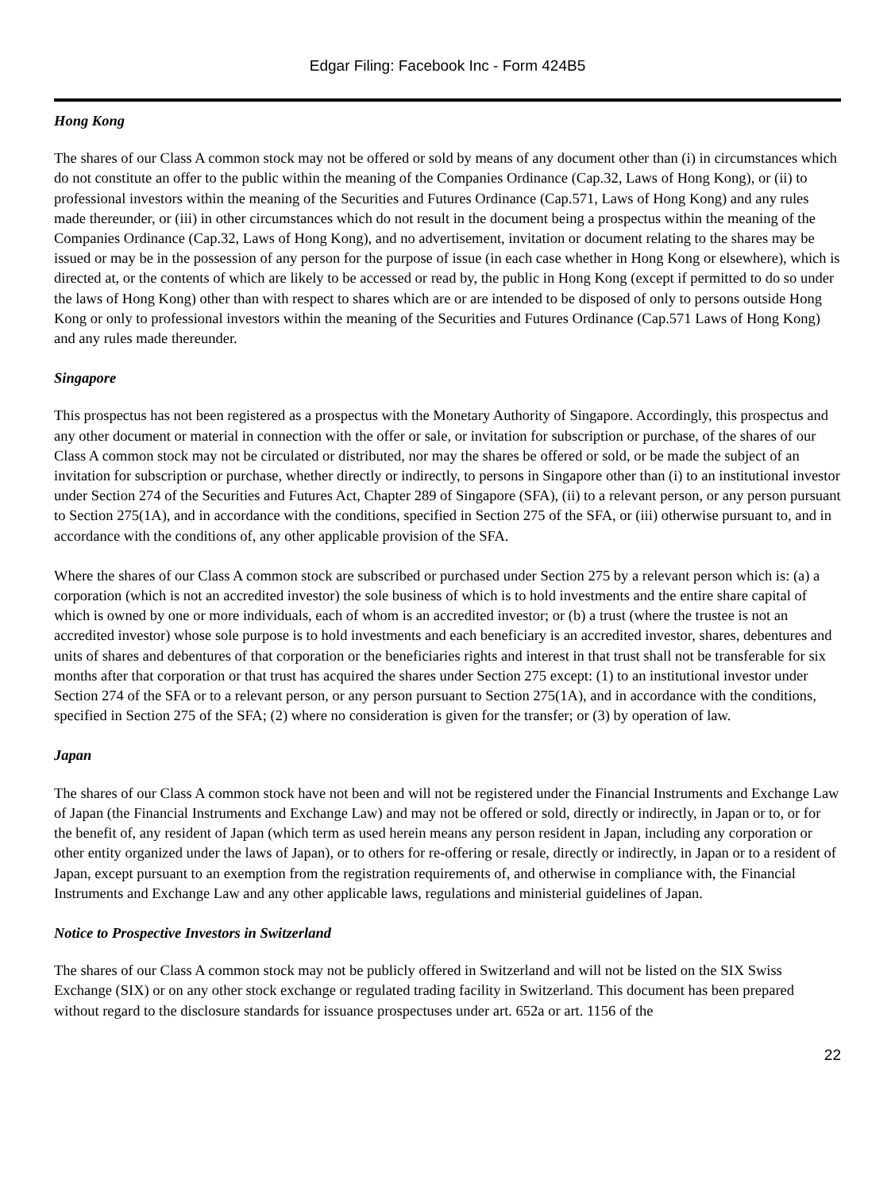Edgar Filing: Facebook Inc - Form 424B5
Hong Kong
The shares of our Class A common stock may not be offered or sold by means of any document other than (i) in circumstances which do not constitute an offer to the public within the meaning of the Companies Ordinance (Cap.32, Laws of Hong Kong), or (ii) to professional investors within the meaning of the Securities and Futures Ordinance (Cap.571, Laws of Hong Kong) and any rules made thereunder, or (iii) in other circumstances which do not result in the document being a prospectus within the meaning of the Companies Ordinance (Cap.32, Laws of Hong Kong), and no advertisement, invitation or document relating to the shares may be issued or may be in the possession of any person for the purpose of issue (in each case whether in Hong Kong or elsewhere), which is directed at, or the contents of which are likely to be accessed or read by, the public in Hong Kong (except if permitted to do so under the laws of Hong Kong) other than with respect to shares which are or are intended to be disposed of only to persons outside Hong Kong or only to professional investors within the meaning of the Securities and Futures Ordinance (Cap.571 Laws of Hong Kong) and any rules made thereunder.
Singapore
This prospectus has not been registered as a prospectus with the Monetary Authority of Singapore. Accordingly, this prospectus and any other document or material in connection with the offer or sale, or invitation for subscription or purchase, of the shares of our Class A common stock may not be circulated or distributed, nor may the shares be offered or sold, or be made the subject of an invitation for subscription or purchase, whether directly or indirectly, to persons in Singapore other than (i) to an institutional investor under Section 274 of the Securities and Futures Act, Chapter 289 of Singapore (SFA), (ii) to a relevant person, or any person pursuant to Section 275(1A), and in accordance with the conditions, specified in Section 275 of the SFA, or (iii) otherwise pursuant to, and in accordance with the conditions of, any other applicable provision of the SFA.
Where the shares of our Class A common stock are subscribed or purchased under Section 275 by a relevant person which is: (a) a corporation (which is not an accredited investor) the sole business of which is to hold investments and the entire share capital of which is owned by one or more individuals, each of whom is an accredited investor; or (b) a trust (where the trustee is not an accredited investor) whose sole purpose is to hold investments and each beneficiary is an accredited investor, shares, debentures and units of shares and debentures of that corporation or the beneficiaries rights and interest in that trust shall not be transferable for six months after that corporation or that trust has acquired the shares under Section 275 except: (1) to an institutional investor under Section 274 of the SFA or to a relevant person, or any person pursuant to Section 275(1A), and in accordance with the conditions, specified in Section 275 of the SFA; (2) where no consideration is given for the transfer; or (3) by operation of law.
Japan
The shares of our Class A common stock have not been and will not be registered under the Financial Instruments and Exchange Law of Japan (the Financial Instruments and Exchange Law) and may not be offered or sold, directly or indirectly, in Japan or to, or for the benefit of, any resident of Japan (which term as used herein means any person resident in Japan, including any corporation or other entity organized under the laws of Japan), or to others for re-offering or resale, directly or indirectly, in Japan or to a resident of Japan, except pursuant to an exemption from the registration requirements of, and otherwise in compliance with, the Financial Instruments and Exchange Law and any other applicable laws, regulations and ministerial guidelines of Japan.
Notice to Prospective Investors in Switzerland
The shares of our Class A common stock may not be publicly offered in Switzerland and will not be listed on the SIX Swiss Exchange (SIX) or on any other stock exchange or regulated trading facility in Switzerland. This document has been prepared without regard to the disclosure standards for issuance prospectuses under art. 652a or art. 1156 of the
22